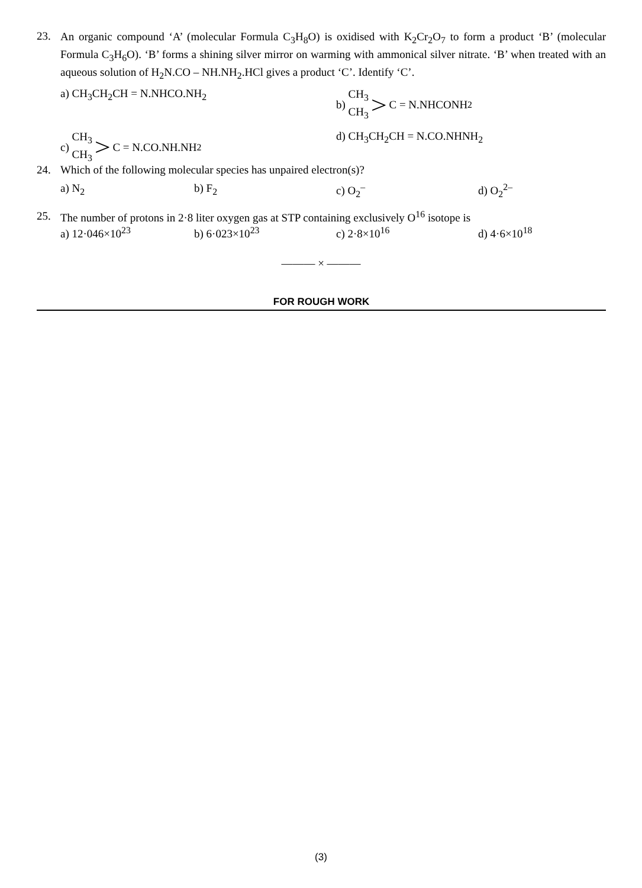23.
An organic compound ‘A’ (molecular Formula C<sub>3</sub>H<sub>8</sub>O) is oxidised with K<sub>2</sub>Cr<sub>2</sub>O<sub>7</sub> to form a product ‘B’ (molecular Formula C<sub>3</sub>H<sub>6</sub>O). ‘B’ forms a shining silver mirror on warming with ammonical silver nitrate. ‘B’ when treated with an aqueous solution of H<sub>2</sub>N.CO – NH.NH<sub>2</sub>.HCl gives a product ‘C’. Identify ‘C’.
a) CH<sub>3</sub>CH<sub>2</sub>CH = N.NHCO.NH<sub>2</sub> b) CH<sub>3</sub> CH<sub>3</sub> > C = N.NHCONH<sub>2</sub>
c) CH<sub>3</sub> CH<sub>3</sub> > C = N.CO.NH.NH<sub>2</sub> d) CH<sub>3</sub>CH<sub>2</sub>CH = N.CO.NHNH<sub>2</sub>
24.
Which of the following molecular species has unpaired electron(s)?
a) N<sub>2</sub> b) F<sub>2</sub> c) O<sub>2</sub><sup>–</sup> d) O<sub>2</sub><sup>2–</sup>
25.
The number of protons in 2·8 liter oxygen gas at STP containing exclusively O<sup>16</sup> isotope is
a) 12·046×10<sup>23</sup> b) 6·023×10<sup>23</sup> c) 2·8×10<sup>16</sup> d) 4·6×10<sup>18</sup>
——— × ———
FOR ROUGH WORK
(3)